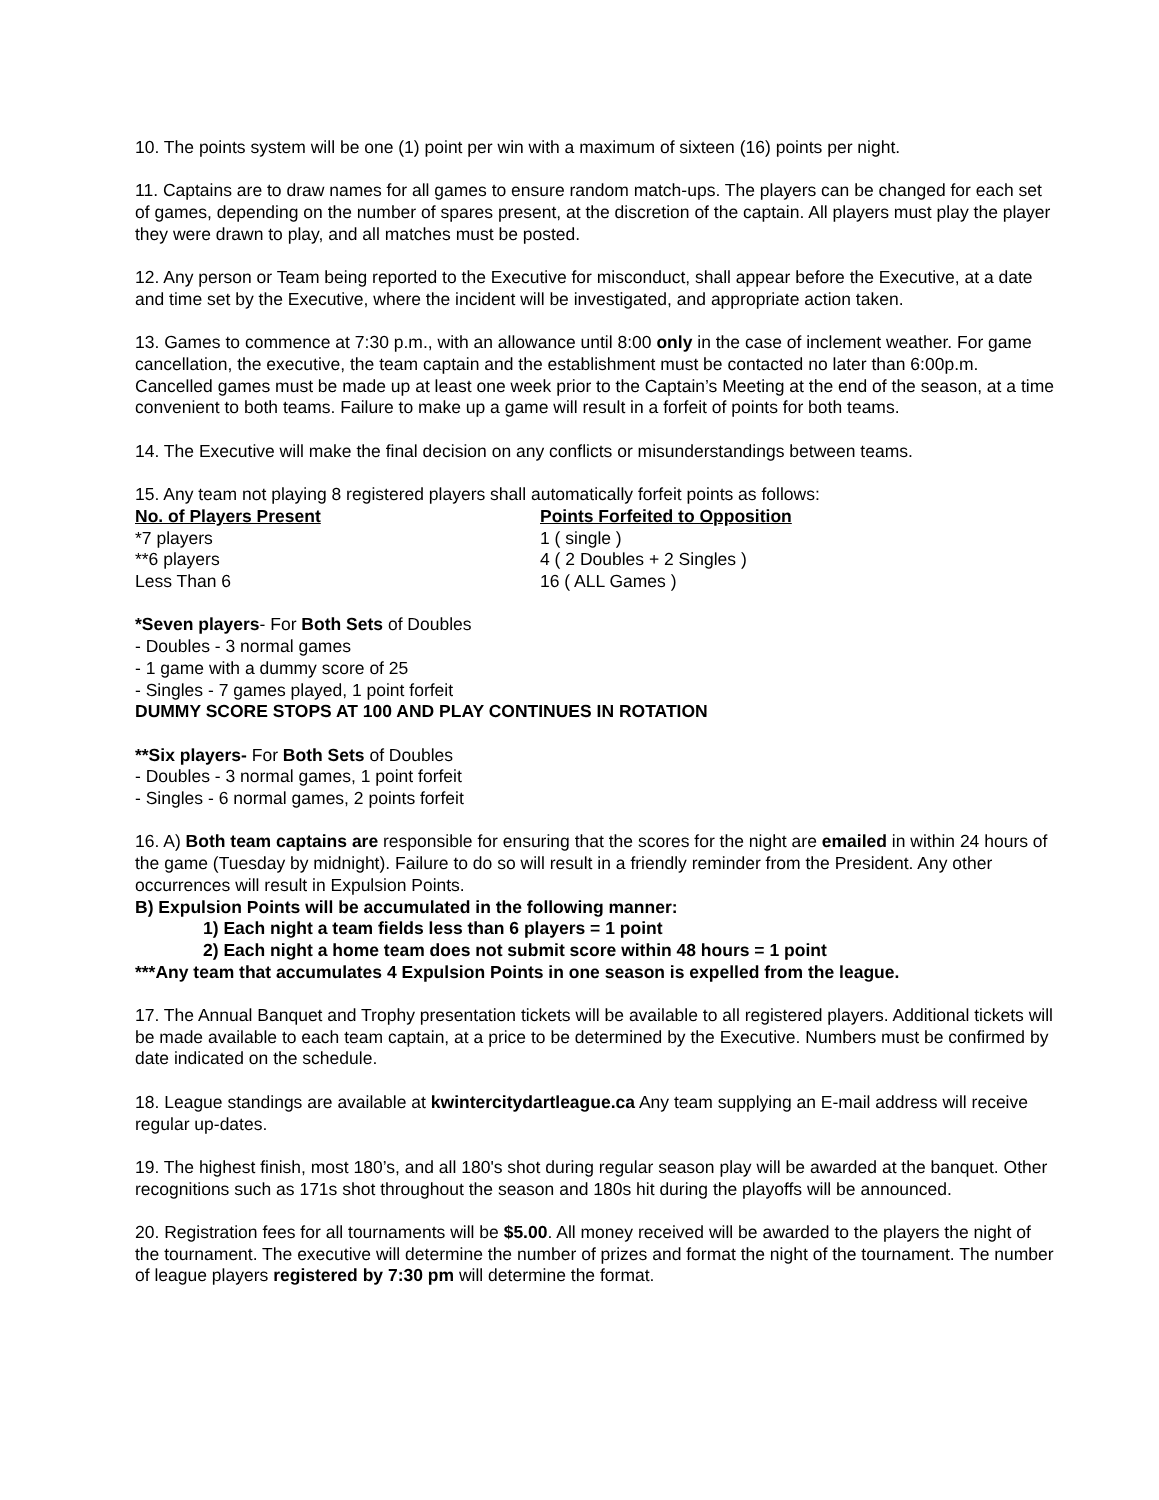10. The points system will be one (1) point per win with a maximum of sixteen (16) points per night.
11. Captains are to draw names for all games to ensure random match-ups. The players can be changed for each set of games, depending on the number of spares present, at the discretion of the captain. All players must play the player they were drawn to play, and all matches must be posted.
12. Any person or Team being reported to the Executive for misconduct, shall appear before the Executive, at a date and time set by the Executive, where the incident will be investigated, and appropriate action taken.
13. Games to commence at 7:30 p.m., with an allowance until 8:00 only in the case of inclement weather. For game cancellation, the executive, the team captain and the establishment must be contacted no later than 6:00p.m. Cancelled games must be made up at least one week prior to the Captain’s Meeting at the end of the season, at a time convenient to both teams. Failure to make up a game will result in a forfeit of points for both teams.
14. The Executive will make the final decision on any conflicts or misunderstandings between teams.
15. Any team not playing 8 registered players shall automatically forfeit points as follows:
| No. of Players Present | Points Forfeited to Opposition |
| --- | --- |
| *7 players | 1 ( single ) |
| **6 players | 4 ( 2 Doubles + 2 Singles ) |
| Less Than 6 | 16 ( ALL Games ) |
*Seven players- For Both Sets of Doubles
- Doubles - 3 normal games
- 1 game with a dummy score of 25
- Singles - 7 games played, 1 point forfeit
DUMMY SCORE STOPS AT 100 AND PLAY CONTINUES IN ROTATION
**Six players- For Both Sets of Doubles
- Doubles - 3 normal games, 1 point forfeit
- Singles - 6 normal games, 2 points forfeit
16. A) Both team captains are responsible for ensuring that the scores for the night are emailed in within 24 hours of the game (Tuesday by midnight). Failure to do so will result in a friendly reminder from the President. Any other occurrences will result in Expulsion Points.
B) Expulsion Points will be accumulated in the following manner:
1) Each night a team fields less than 6 players = 1 point
2) Each night a home team does not submit score within 48 hours = 1 point
***Any team that accumulates 4 Expulsion Points in one season is expelled from the league.
17. The Annual Banquet and Trophy presentation tickets will be available to all registered players. Additional tickets will be made available to each team captain, at a price to be determined by the Executive. Numbers must be confirmed by date indicated on the schedule.
18. League standings are available at kwintercitydartleague.ca Any team supplying an E-mail address will receive regular up-dates.
19. The highest finish, most 180’s, and all 180's shot during regular season play will be awarded at the banquet. Other recognitions such as 171s shot throughout the season and 180s hit during the playoffs will be announced.
20. Registration fees for all tournaments will be $5.00. All money received will be awarded to the players the night of the tournament. The executive will determine the number of prizes and format the night of the tournament. The number of league players registered by 7:30 pm will determine the format.